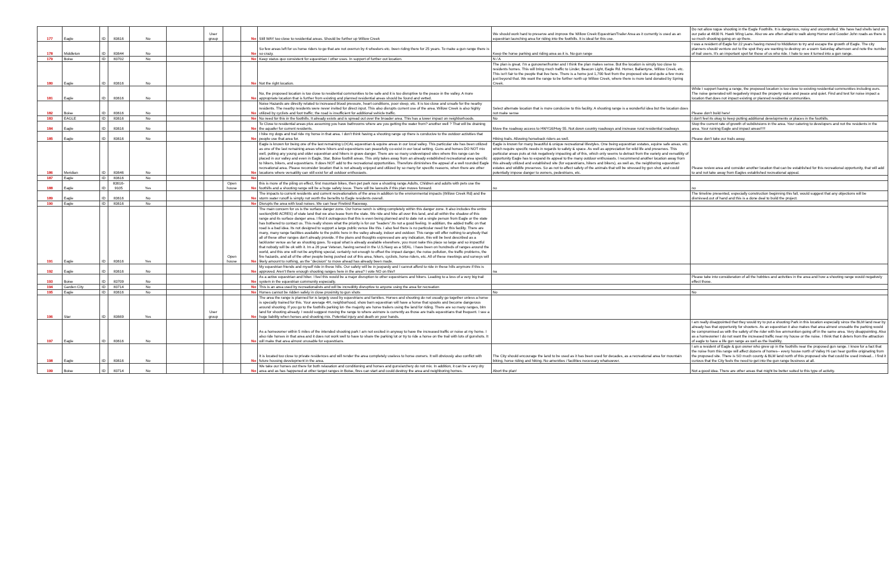| 177 | Eagle | ID | 83616 | No | | User group | | No | Still WAY too close to residential areas. Should be further up Willow Creek | We should work hard to preserve and improve the Willow Creek Equestrian/Trailer Area as it currently is used as an equestrian launching area for riding into the foothills. It is ideal for this use. | Do not allow rogue shooting in the Eagle Foothills. It is dangerous, noisy and uncontrolled. We have had shells land on our patio at 4830 N. Hawk Wing Lane. Also we are often afraid to walk along Homer and Gooder John roads as there is so much shooting going on up there. |
| 178 | Middleton | ID | 83644 | No | | | | No | So few areas left for us horse riders to go that are not overrun by 4 wheelers etc. been riding there for 25 years. To make a gun range there is so crazy. | Keep the horse parking and riding area as it is. No gun range | I was a resident of Eagle for 22 years having moved to Middleton to try and escape the growth of Eagle. The city planners should venture out to the spot they are wanting to destroy on a warm Saturday afternoon and note the number of trail users. It's an important spot for those of us who ride. I hate to see it turned into a gun range. |
| 179 | Boise | ID | 83702 | No | | | | No | Keep status quo consistent for equestrian / other uses. In support of further out location. | N / A | |
| 180 | Eagle | ID | 83616 | No | | | | No | Not the right location. | The plan is great. I'm a gunowner/hunter and I think the plan makes sense. But the location is simply too close to residents homes. This will bring much traffic to Linder, Beacon Light, Eagle Rd. Homer, Ballantyne, Willow Creek, etc. This isn't fair to the people that live here. There is a home just 1,700 feet from the proposed site and quite a few more just beyond that. We want the range to be further north up Willow Creek, where there is more land donated by Spring Creek. | |
| 181 | Eagle | ID | 83616 | No | | | | No | No, the proposed location is too close to residential communities to be safe and it is too disruptive to the peace in the valley. A more appropriate location that is further from existing and planned residential areas should be found and vetted. | | While I support having a range, the proposed location is too close to existing residential communities including ours. The noise generated will negatively impact the property value and peace and quiet. Find and test for noise impact a location that does not impact existing or planned residential communities. |
| 182 | Boise | ID | 83616 | No | | | | No | Noise Hazards are directly related to increased blood pressure, heart conditions, poor sleep, etc. It is too close and unsafe for the nearby residents. The nearby residents were never invited for direct input. This also disrupts current use of the area. Willow Creek is also highly utilized by cyclists and foot traffic; the road is insufficient for additional vehicle traffic. | Select alternate location that is more conducive to this facility. A shooting range is a wonderful idea but the location does not make sense | Please don't build here! |
| 183 | EAGLE | ID | 83616 | No | | | | No | No need for this in the foothills. It already exists and is spread out over the broader area. This has a lower impact on neighborhoods. | No | I don't feel its okay to keep putting additional developments or places in the foothills. |
| 184 | Eagle | ID | 83616 | No | | | | No | To Close to residential areas plus assuming you have bathrooms where are you getting the water from? another well ? That will be draining the aquafer for current residents. | Move the roadway access to HWY16/Hwy 55. Not down country roadways and increase rural residential roadways | Stop the current rate of growth of subdivisions in the area. Your catering to developers and not the residents in the area. Your ruining Eagle and impact areas!!!!! |
| 185 | Eagle | ID | 83616 | No | | | | No | I hike my dogs and trail ride my horse in that area. I don't think having a shooting range up there is conducive to the outdoor activities that people use that area for. | Hiking trails. Allowing horseback riders as well. | Please don't take our trails away. |
| 186 | Meridian | ID | 83646 | No | | | | No | Eagle is known for being one of the last remaining LOCAL equestrian & equine areas in our local valley. This particular site has been utilized as one of the last remaining areas where hikers and equestrians can peacefully co-exist in our local setting. Guns and horses DO NOT mix well, putting any young and older equestrian and hikers in grave danger. There are so many undeveloped sites where this range can be placed in our valley and even in Eagle, Star, Boise foothill areas. This only takes away from an already established recreational area specific to hikers, bikers, and equestrians. It does NOT add to the recreational opportunities. Therefore diminishes the appeal of a well rounded Eagle recreational area. Please reconsider location that is not already enjoyed and utilized by so many for specific reasons, when there are other locations where versatility can still exist for all outdoor enthusiasts. | Eagle is known for many beautiful & unique recreational lifestyles. One being equestrian estates, equine safe areas, etc. which require specific needs in regards to safety & space. As well as appreciation for wild life and preserves. This particular areas puts at risk negatively impacting all of this, which only seems to detract from the variety and versatility of opportunity Eagle has to expand its appeal to the many outdoor enthusiasts. I recommend another location away from this already utilized and established site (for equestrians, hikers and bikers), as well as, the neighboring equestrian estates and wildlife preserves. So as not to affect safety of the animals that will be stressed by gun shot, and could potentially impose danger to owners, pedestrians, etc. | Please review area and consider another location that can be established for this recreational opportunity, that will add to and not take away from Eagles established recreational appeal. |
| 187 | Eagle | ID | 83616 | No | | | | No | | | |
| 188 | Eagle | ID | 83616-9105 | Yes | | | Open house | No | this is more of the piling on effect, first mountain bikes, then pet park now a shooting range.Adults, Children and adults with pets use the foothills and a shooting range will be a huge safety issue. There will be lawsuits if this plan moves forward. | no | no |
| 189 | Eagle | ID | 83616 | No | | | | No | The impacts to current residents and current recreationalists of the area in addition to the environmental impacts (Willow Creek Rd) and the storm water runoff is simply not worth the benefits to Eagle residents overall. | | The timeline presented, especially construction beginning this fall, would suggest that any objections will be dismissed.out of hand and this is a done deal to build the project. |
| 190 | Eagle | ID | 83616 | No | | | | No | Disrupts the area with loud noises. We can hear Firebird Raceway. | | |
| 191 | Eagle | ID | 83616 | Yes | | | Open house | No | The main concern for us is the surface danger zone. Our horse ranch is sitting completely within this danger zone. It also includes the entire section(640 ACRES) of state land that we also lease from the state. We ride and hike all over this land, and all within the shadow of this range and its surface danger area. I find it outrageous that this is even being planned and to date not a single person from Eagle or the state has bothered to contact us. This really shows what the priority is for our "leaders".Its not a good feeling. In addition, the added traffic on that road is a bad idea. Its not designed to support a large public venue like this. I also feel there is no particular need for this facility. There are many, many range facilities available to the public here in the valley already, indoor and outdoor. This range will offer nothing to anybody that all of these other ranges don't already provide. If the plans and thoughts expressed are any indication, this will be best described as a lackluster venue as far as shooting goes. To equal what is already available elsewhere, you must nake this place so large and so impactful that nobody will be ok with it. Im a 26 year Veteran, having served in the U.S.Navy as a SEAL. I have been on hundreds of ranges around the world, and this one will not be anything special, certainly not enough to offset the impact danger, the noise pollution, the traffic problems, the fire hazards, and all of the other people being pushed out of this area, hikers, cyclists, horse riders, etc. All of these meetings and surveys will likely amount to nothing, as the "decision" to move ahead has already been made. | | |
| 192 | Eagle | ID | 83616 | No | | | | No | My equestrian friends and myself ride in these hills. Our safety will be in jeopardy and I cannot afford to ride in these hills anymore if this is approved. Aren't there enough shooting ranges here in the area? I vote NO on this!! | na | |
| 193 | Boise | ID | 83709 | No | | | | No | As a active equestrian and hiker. I feel this would be a major disruption to other equestrians and hikers. Leading to a loss of a very big trail system in the equestrian community especially. | | Please take into consideration of all the hobbies and activities in the area and how a shooting range would negatively effect those. |
| 194 | Garden City | ID | 83714 | No | | | | No | This is an area used by recreationalists and will be incredibly disruptive to anyone using the area for recreation | | |
| 195 | Eagle | ID | 83616 | No | | | | No | Horses cannot be ridden safely in close proximity to gun shots | No | No |
| 196 | Star | ID | 83669 | Yes | | User group | | No | The area the range is planned for is largely used by equestrians and families. Horses and shooting do not usually go together unless a horse is specially trained for this. Your average 4H, neighborhood, show barn equestrian will have a horse that spooks and become dangerous around shooting. If you go to the foothills parking lot- the majority are horse trailers using the land for riding. There are so many ranges, blm land for shooting already. I would suggest moving the range to where avimore is currently as those are trails equestrians that frequent. I see a huge liability when horses and shooting mix. Potential injury and death on your hands. | | |
| 197 | Eagle | ID | 83616 | No | | | | No | As a homeowner within 5 miles of the intended shooting park I am not excited in anyway to have the increased traffic or noise at my home. I also ride horses in that area and it does not work well to have to share the parking lot or try to ride a horse on the trail with lots of gunshots. It will make that area almost unusable for equestrians. | | I am really disappointed that they would try to put a shooting Park in this location especially since the BLM land near by already has that opportunity for shooters. As an equestrian it also makes that area almost unusable the parking would be compromised as with the safety of the rider with live ammunition going off in the same area. Very disappointing. Also as a homeowner I do not want the increased traffic near my house or the noise. I think that it deters from the attraction of eagle to have a life gun range as well as the livability. |
| 198 | Eagle | ID | 83616 | No | | | | No | It is located too close to private residences and will render the area completely useless to horse owners. It will obviously also conflict with future housing development in the area. | The City should encourage the land to be used as it has been used for decades, as a recreational area for mountain biking, horse riding and hiking. No amenities / facilities necessary whatsoever. | I am a resident of Eagle & gun owner who grew up in the foothills near the proposed gun range. I know for a fact that the noise from this range will affect dozens of homes-- every house north of Valley Hi can hear gunfire originating from the proposed site. There is SO much county & BLM land north of this proposed site that could be used instead... I find it curious that the City feels the need to get into the gun range business at all. |
| 199 | Boise | ID | 83714 | No | | | | No | We take our horses out there for both relaxation and conditioning and horses and guns/archery do not mix. In addition, it can be a very dry area and as has happened at other target ranges in Boise, fires can start and could destroy the area and neighboring homes. | Abort the plan! | Not a good idea. There are other areas that might be better suited to this type of activity. |